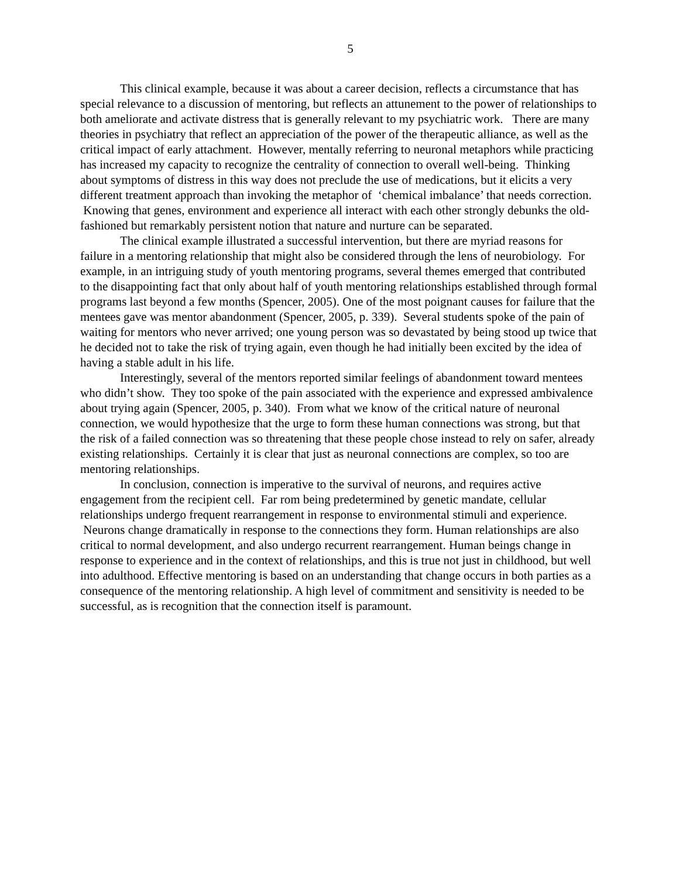5
This clinical example, because it was about a career decision, reflects a circumstance that has special relevance to a discussion of mentoring, but reflects an attunement to the power of relationships to both ameliorate and activate distress that is generally relevant to my psychiatric work. There are many theories in psychiatry that reflect an appreciation of the power of the therapeutic alliance, as well as the critical impact of early attachment. However, mentally referring to neuronal metaphors while practicing has increased my capacity to recognize the centrality of connection to overall well-being. Thinking about symptoms of distress in this way does not preclude the use of medications, but it elicits a very different treatment approach than invoking the metaphor of ‘chemical imbalance’ that needs correction. Knowing that genes, environment and experience all interact with each other strongly debunks the old-fashioned but remarkably persistent notion that nature and nurture can be separated.
The clinical example illustrated a successful intervention, but there are myriad reasons for failure in a mentoring relationship that might also be considered through the lens of neurobiology. For example, in an intriguing study of youth mentoring programs, several themes emerged that contributed to the disappointing fact that only about half of youth mentoring relationships established through formal programs last beyond a few months (Spencer, 2005). One of the most poignant causes for failure that the mentees gave was mentor abandonment (Spencer, 2005, p. 339). Several students spoke of the pain of waiting for mentors who never arrived; one young person was so devastated by being stood up twice that he decided not to take the risk of trying again, even though he had initially been excited by the idea of having a stable adult in his life.
Interestingly, several of the mentors reported similar feelings of abandonment toward mentees who didn’t show. They too spoke of the pain associated with the experience and expressed ambivalence about trying again (Spencer, 2005, p. 340). From what we know of the critical nature of neuronal connection, we would hypothesize that the urge to form these human connections was strong, but that the risk of a failed connection was so threatening that these people chose instead to rely on safer, already existing relationships. Certainly it is clear that just as neuronal connections are complex, so too are mentoring relationships.
In conclusion, connection is imperative to the survival of neurons, and requires active engagement from the recipient cell. Far rom being predetermined by genetic mandate, cellular relationships undergo frequent rearrangement in response to environmental stimuli and experience. Neurons change dramatically in response to the connections they form. Human relationships are also critical to normal development, and also undergo recurrent rearrangement. Human beings change in response to experience and in the context of relationships, and this is true not just in childhood, but well into adulthood. Effective mentoring is based on an understanding that change occurs in both parties as a consequence of the mentoring relationship. A high level of commitment and sensitivity is needed to be successful, as is recognition that the connection itself is paramount.